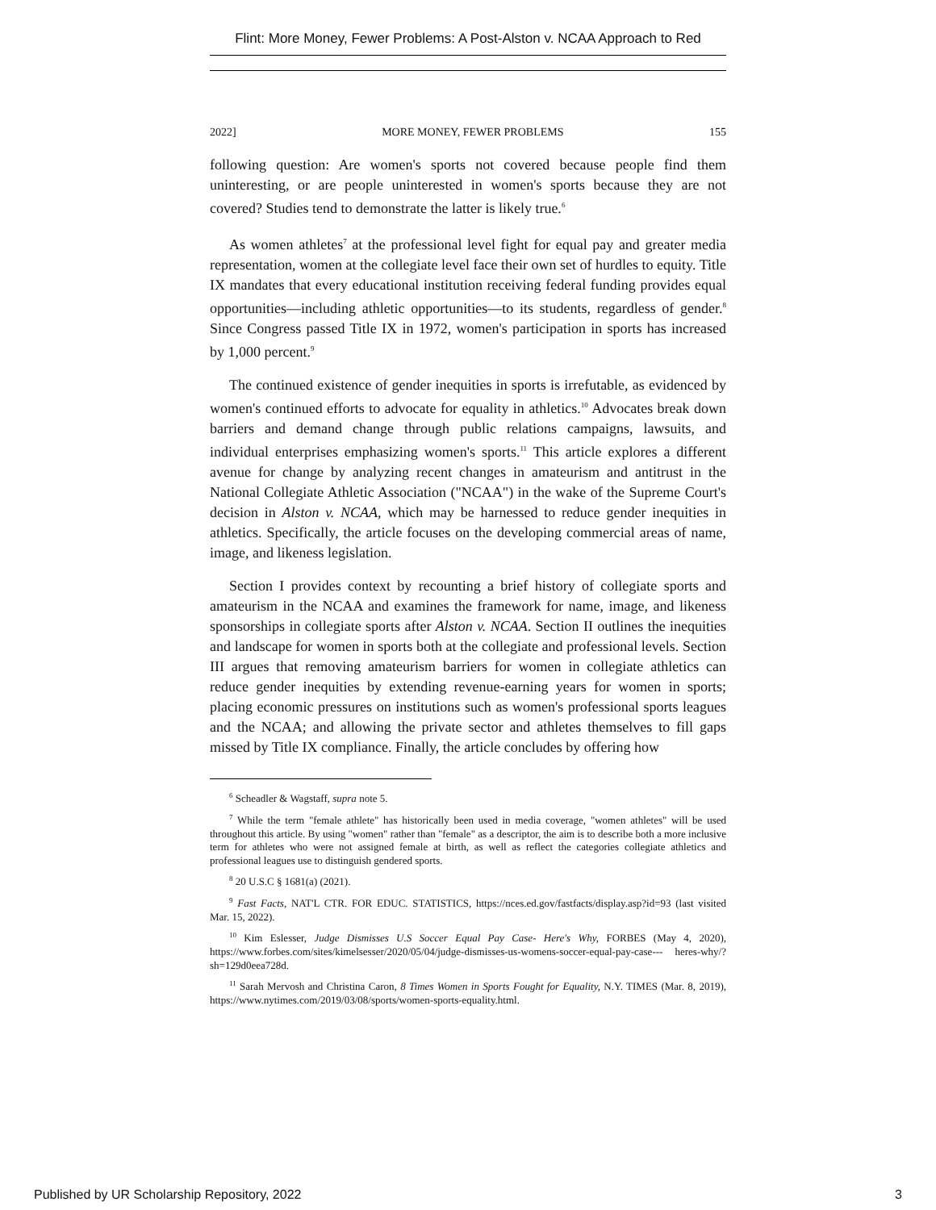Flint: More Money, Fewer Problems: A Post-Alston v. NCAA Approach to Red
2022] MORE MONEY, FEWER PROBLEMS 155
following question: Are women's sports not covered because people find them uninteresting, or are people uninterested in women's sports because they are not covered? Studies tend to demonstrate the latter is likely true.<sup>6</sup>
As women athletes<sup>7</sup> at the professional level fight for equal pay and greater media representation, women at the collegiate level face their own set of hurdles to equity. Title IX mandates that every educational institution receiving federal funding provides equal opportunities—including athletic opportunities—to its students, regardless of gender.<sup>8</sup> Since Congress passed Title IX in 1972, women's participation in sports has increased by 1,000 percent.<sup>9</sup>
The continued existence of gender inequities in sports is irrefutable, as evidenced by women's continued efforts to advocate for equality in athletics.<sup>10</sup> Advocates break down barriers and demand change through public relations campaigns, lawsuits, and individual enterprises emphasizing women's sports.<sup>11</sup> This article explores a different avenue for change by analyzing recent changes in amateurism and antitrust in the National Collegiate Athletic Association ("NCAA") in the wake of the Supreme Court's decision in Alston v. NCAA, which may be harnessed to reduce gender inequities in athletics. Specifically, the article focuses on the developing commercial areas of name, image, and likeness legislation.
Section I provides context by recounting a brief history of collegiate sports and amateurism in the NCAA and examines the framework for name, image, and likeness sponsorships in collegiate sports after Alston v. NCAA. Section II outlines the inequities and landscape for women in sports both at the collegiate and professional levels. Section III argues that removing amateurism barriers for women in collegiate athletics can reduce gender inequities by extending revenue-earning years for women in sports; placing economic pressures on institutions such as women's professional sports leagues and the NCAA; and allowing the private sector and athletes themselves to fill gaps missed by Title IX compliance. Finally, the article concludes by offering how
<sup>6</sup> Scheadler & Wagstaff, supra note 5.
<sup>7</sup> While the term "female athlete" has historically been used in media coverage, "women athletes" will be used throughout this article. By using "women" rather than "female" as a descriptor, the aim is to describe both a more inclusive term for athletes who were not assigned female at birth, as well as reflect the categories collegiate athletics and professional leagues use to distinguish gendered sports.
<sup>8</sup> 20 U.S.C § 1681(a) (2021).
<sup>9</sup> Fast Facts, NAT'L CTR. FOR EDUC. STATISTICS, https://nces.ed.gov/fastfacts/display.asp?id=93 (last visited Mar. 15, 2022).
<sup>10</sup> Kim Eslesser, Judge Dismisses U.S Soccer Equal Pay Case- Here's Why, FORBES (May 4, 2020), https://www.forbes.com/sites/kimelsesser/2020/05/04/judge-dismisses-us-womens-soccer-equal-pay-case--- heres-why/?sh=129d0eea728d.
<sup>11</sup> Sarah Mervosh and Christina Caron, 8 Times Women in Sports Fought for Equality, N.Y. TIMES (Mar. 8, 2019), https://www.nytimes.com/2019/03/08/sports/women-sports-equality.html.
Published by UR Scholarship Repository, 2022 3